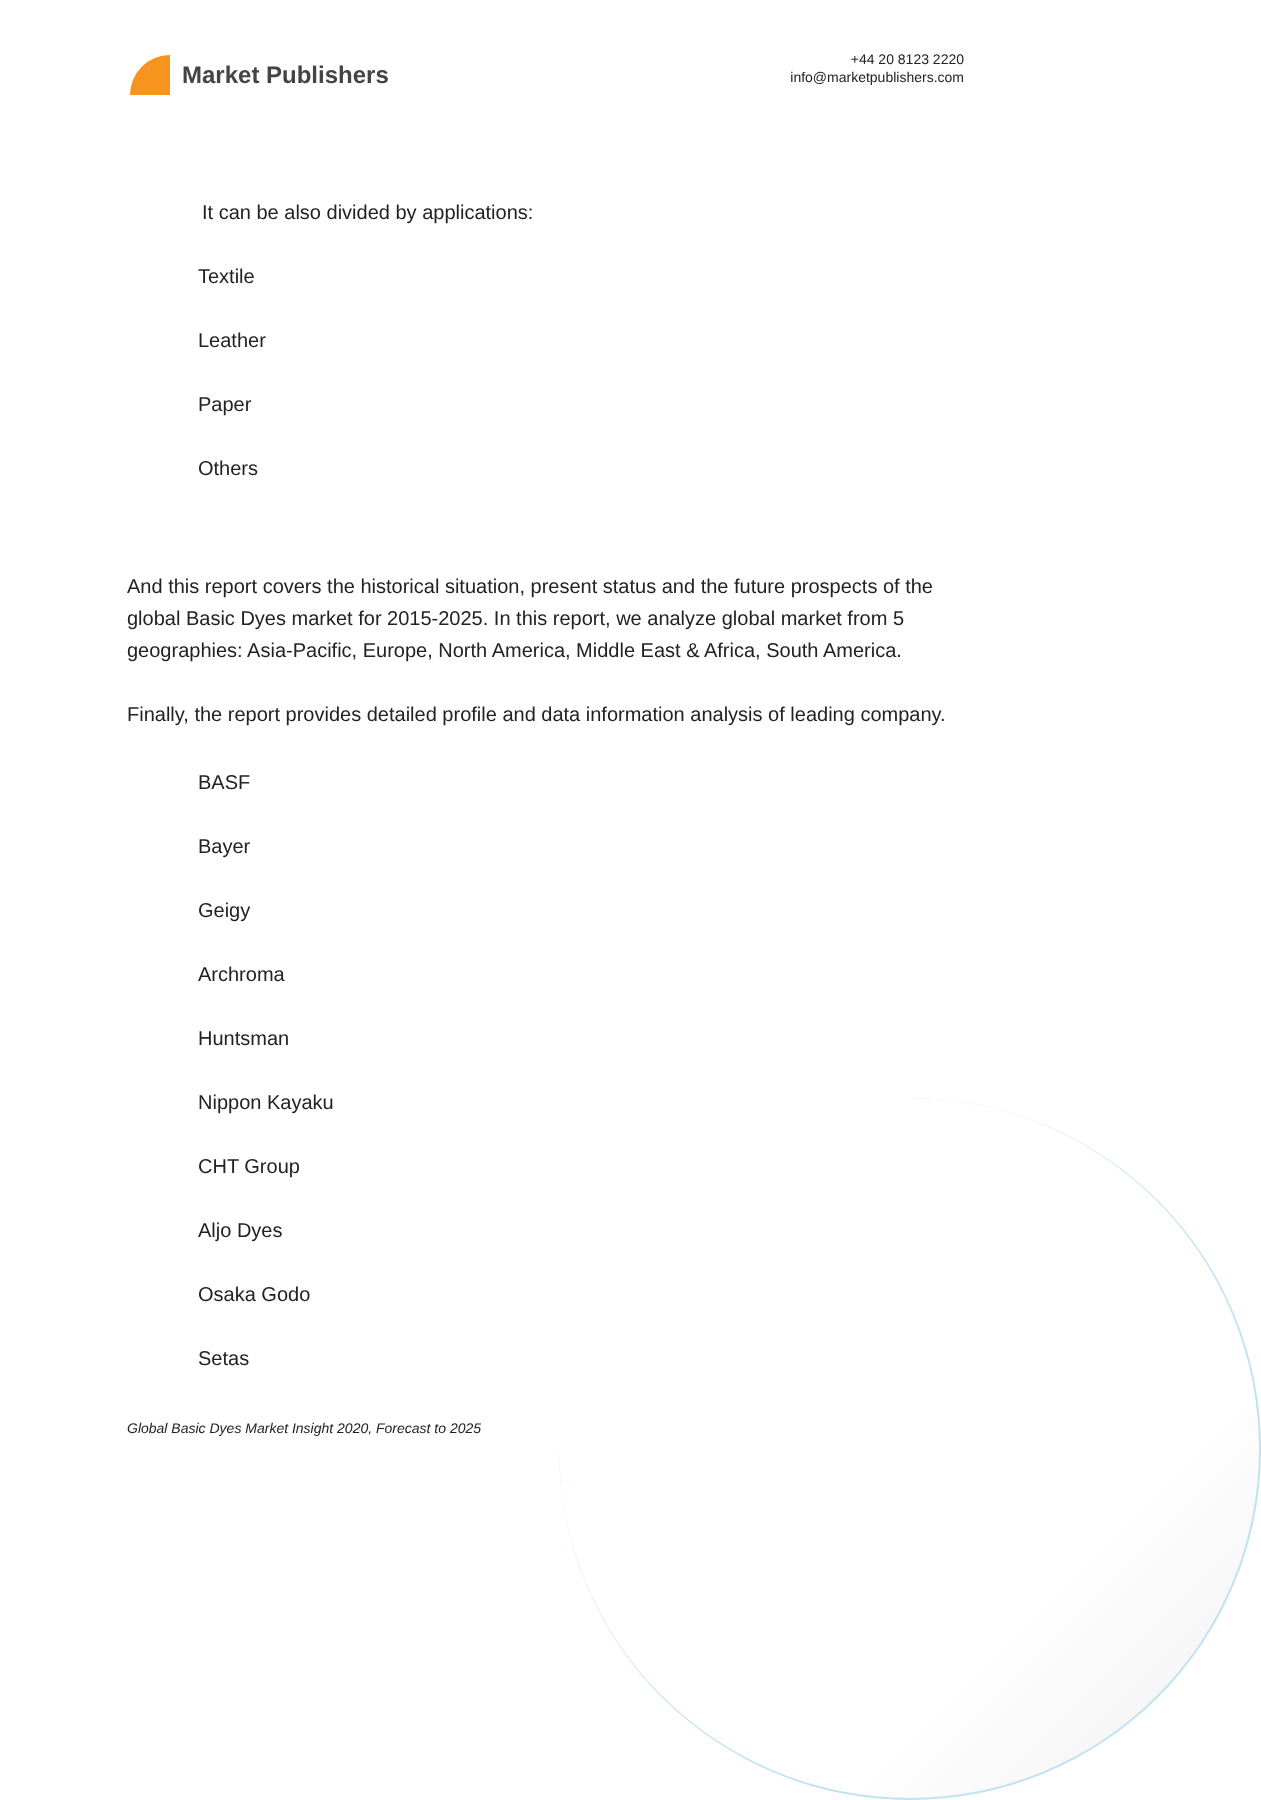Market Publishers
+44 20 8123 2220
info@marketpublishers.com
It can be also divided by applications:
Textile
Leather
Paper
Others
And this report covers the historical situation, present status and the future prospects of the global Basic Dyes market for 2015-2025. In this report, we analyze global market from 5 geographies: Asia-Pacific, Europe, North America, Middle East & Africa, South America.
Finally, the report provides detailed profile and data information analysis of leading company.
BASF
Bayer
Geigy
Archroma
Huntsman
Nippon Kayaku
CHT Group
Aljo Dyes
Osaka Godo
Setas
Global Basic Dyes Market Insight 2020, Forecast to 2025